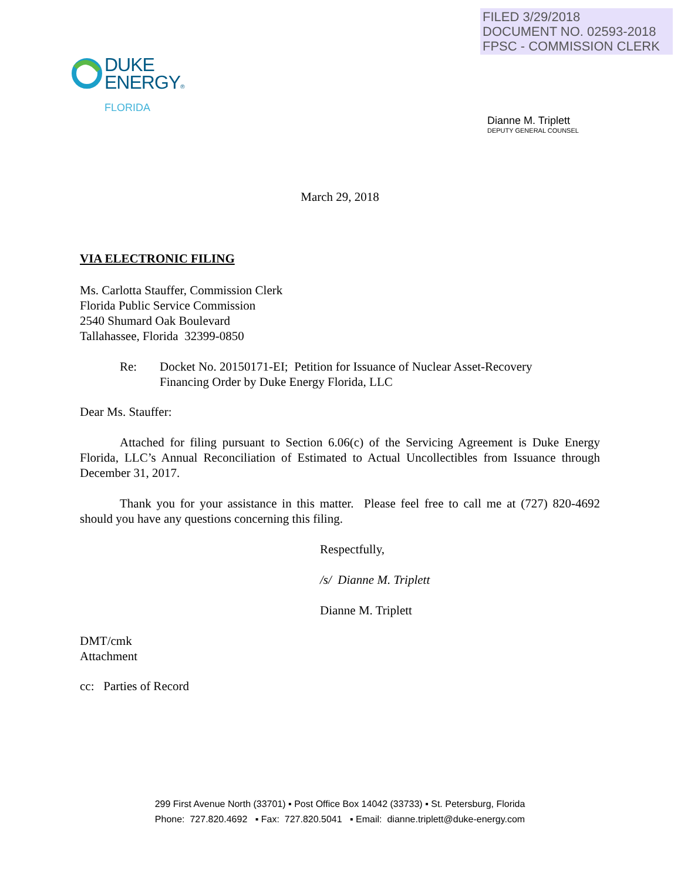FILED 3/29/2018
DOCUMENT NO. 02593-2018
FPSC - COMMISSION CLERK
DUKE
ENERGY®
FLORIDA
Dianne M. Triplett
DEPUTY GENERAL COUNSEL
March 29, 2018
VIA ELECTRONIC FILING
Ms. Carlotta Stauffer, Commission Clerk
Florida Public Service Commission
2540 Shumard Oak Boulevard
Tallahassee, Florida 32399-0850
Re: Docket No. 20150171-EI; Petition for Issuance of Nuclear Asset-Recovery
Financing Order by Duke Energy Florida, LLC
Dear Ms. Stauffer:
Attached for filing pursuant to Section 6.06(c) of the Servicing Agreement is Duke Energy Florida, LLC’s Annual Reconciliation of Estimated to Actual Uncollectibles from Issuance through December 31, 2017.
Thank you for your assistance in this matter. Please feel free to call me at (727) 820-4692 should you have any questions concerning this filing.
Respectfully,
/s/ Dianne M. Triplett
Dianne M. Triplett
DMT/cmk
Attachment
cc: Parties of Record
299 First Avenue North (33701) ▪ Post Office Box 14042 (33733) ▪ St. Petersburg, Florida
Phone: 727.820.4692 ▪ Fax: 727.820.5041 ▪ Email: dianne.triplett@duke-energy.com